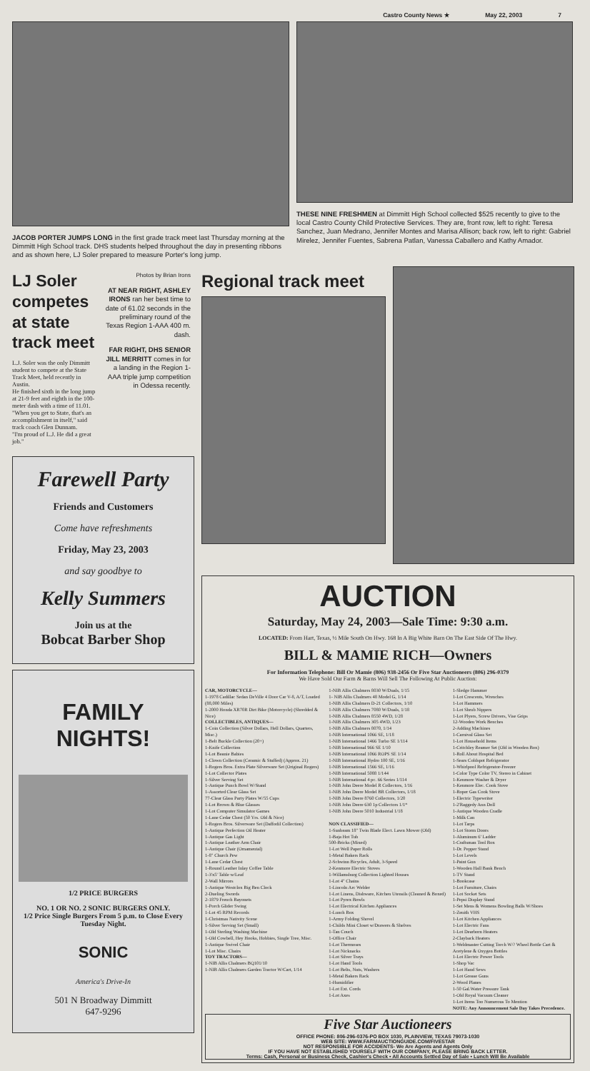Castro County News ★ May 22, 2003 7
JACOB PORTER JUMPS LONG in the first grade track meet last Thursday morning at the Dimmitt High School track. DHS students helped throughout the day in presenting ribbons and as shown here, LJ Soler prepared to measure Porter's long jump.
THESE NINE FRESHMEN at Dimmitt High School collected $525 recently to give to the local Castro County Child Protective Services. They are, front row, left to right: Teresa Sanchez, Juan Medrano, Jennifer Montes and Marisa Allison; back row, left to right: Gabriel Mirelez, Jennifer Fuentes, Sabrena Patlan, Vanessa Caballero and Kathy Amador.
LJ Soler competes at state track meet
L.J. Soler was the only Dimmitt student to compete at the State Track Meet, held recently in Austin.
He finished sixth in the long jump at 21-9 feet and eighth in the 100-meter dash with a time of 11.01.
"When you get to State, that's an accomplishment in itself," said track coach Glen Dunnam.
"I'm proud of L.J. He did a great job."
Photos by Brian Irons
AT NEAR RIGHT, ASHLEY IRONS ran her best time to date of 61.02 seconds in the preliminary round of the Texas Region 1-AAA 400 m. dash.
FAR RIGHT, DHS SENIOR JILL MERRITT comes in for a landing in the Region 1-AAA triple jump competition in Odessa recently.
Farewell Party
Friends and Customers
Come have refreshments
Friday, May 23, 2003
and say goodbye to
Kelly Summers
Join us at the
Bobcat Barber Shop
FAMILY NIGHTS!
1/2 PRICE BURGERS
NO. 1 OR NO. 2 SONIC BURGERS ONLY.
1/2 Price Single Burgers From 5 p.m. to Close Every Tuesday Night.
SONIC
America's Drive-In
501 N Broadway Dimmitt
647-9296
Regional track meet
AUCTION
Saturday, May 24, 2003—Sale Time: 9:30 a.m.
LOCATED: From Hart, Texas, ½ Mile South On Hwy. 168 In A Big White Barn On The East Side Of The Hwy.
BILL & MAMIE RICH—Owners
For Information Telephone: Bill Or Mamie (806) 938-2456 Or Five Star Auctioneers (806) 296-0379
We Have Sold Our Farm & Barns Will Sell The Following At Public Auction:
CAR, MOTORCYCLE—
1-1978 Cadillac Sedan DeVille 4 Door Car V-8, A/T, Loaded (88,000 Miles)
1-2000 Honda XR70R Dirt Bike (Motorcycle) (Shredded & Nice)
COLLECTIBLES, ANTIQUES—
1-Coin Collection (Silver Dollars, Hell Dollars, Quarters, Misc.)
1-Belt Buckle Collection (20+)
1-Knife Collection
1-Lot Beanie Babies
1-Clown Collection (Ceramic & Stuffed) (Approx. 21)
1-Rogers Bros. Extra Plate Silverware Set (Original Rogers)
1-Lot Collector Plates
1-Silver Serving Set
1-Antique Punch Bowl W/Stand
1-Assorted Clear Glass Set
77-Clear Glass Party Plates W/55 Cups
1-Lot Brown & Blue Glasses
1-Lot Computer Simulator Games
1-Lane Cedar Chest (50 Yrs. Old & Nice)
1-Rogers Bros. Silverware Set (Daffodil Collection)
1-Antique Perfection Oil Heater
1-Antique Gas Light
1-Antique Leather Arm Chair
1-Antique Chair (Ornamental)
1-8" Church Pew
1-Lane Cedar Chest
1-Round Leather Inlay Coffee Table
1-3'x5' Table w/Leaf
2-Wall Mirrors
1-Antique Westclox Big Ben Clock
2-Dueling Swords
2-1879 French Bayonets
1-Porch Glider Swing
1-Lot 45 RPM Records
1-Christmas Nativity Scene
1-Silver Serving Set (Small)
1-Old Sterling Washing Machine
1-Old Cowbell, Hey Hooks, Hobbies, Single Tree, Misc.
1-Antique Swivel Chair
1-Lot Misc. Chairs
TOY TRACTORS—
1-NIB Allis Chalmers BQ101/10
1-NIB Allis Chalmers Garden Tractor W/Cart, 1/14
1-NIB Allis Chalmers 8030 W/Duals, 1/15
1- NIB Allis Chalmers 48 Model G, 1/14
1-NIB Allis Chalmers D-21 Collectors, 1/10
1-NIB Allis Chalmers 7080 W/Duals, 1/18
1-NIB Allis Chalmers 8550 4WD, 1/28
1-NIB Allis Chalmers 305 4WD, 1/23
1-NIB Allis Chalmers 8070, 1/14
1-NIB International 1066 SE, 1/18
1-NIB International 1466 Turbo SE 1/114
1-NIB International 966 SE 1/10
1-NIB International 1066 ROPS SE 1/14
1-NIB International Hydro 100 SE, 1/16
1-NIB International 1566 SE, 1/16
1-NIB International 5088 1/144
1-NIB International 4 pc. 66 Series 1/114
1-NIB John Deere Model R Collectors, 1/16
1-NIB John Deere Model BR Collectors, 1/18
1-NIB John Deere 8760 Collectors, 1/20
1-NIB John Deere 630 1p Collectors 1/1*
1-NIB John Deere 5010 Industrial 1/18
NON CLASSIFIED—
1-Sunbeam 18" Twin Blade Elect. Lawn Mower (Old)
1-Baja Hot Tub
500-Bricks (Mixed)
1-Lot Well Paper Rolls
1-Metal Bakers Rack
2-Schwinn Bicycles, Adult, 3-Speed
2-Kenmore Electric Stoves
1-Willamsburg Collection Lighted Houses
1-Lot 4" Chains
1-Lincoln Arc Welder
1-Lot Linens, Dishware, Kitchen Utensils (Cleaned & Boxed)
1-Lot Pyrex Bowls
1-Lot Electrical Kitchen Appliances
1-Lunch Box
1-Army Folding Shovel
1-Childs Mini Closet w/Drawers & Shelves
1-Tan Couch
1-Office Chair
1-Lot Thermoses
1-Lot Nicknacks
1-Lot Silver Trays
1-Lot Hand Tools
1-Lot Belts, Nuts, Washers
1-Metal Bakers Rack
1-Humidifier
1-Lot Ext. Cords
1-Lot Axes
1-Sledge Hammer
1-Lot Crescents, Wrenches
1-Lot Hammers
1-Lot Shrub Nippers
1-Lot Plyers, Screw Drivers, Vise Grips
12-Wooden Work Benches
2-Adding Machines
1-Carnival Glass Set
1-Lot Household Items
1-Critchley Reamer Set (Old in Wooden Box)
1-Roll About Hospital Bed
1-Sears Coldspot Refrigerator
1-Whirlpool Refrigerator-Freezer
1-Color Type Color TV, Stereo in Cabinet
1-Kenmore Washer & Dryer
1-Kenmore Elec. Cook Stove
1-Roper Gas Cook Stove
1-Electric Typewriter
1-2'Raggedy Ann Doll
1-Antique Wooden Cradle
1-Milk Can
1-Lot Tarps
1-Lot Storm Doors
1-Aluminum 6' Ladder
1-Craftsman Tool Box
1-Dr. Pepper Stand
1-Lot Levels
1-Paint Gun
1-Wooden Hall Bank Bench
1-TV Stand
1-Bookcase
1-Lot Furniture, Chairs
1-Lot Socket Sets
1-Pepsi Display Stand
1-Set Mens & Womens Bowling Balls W/Shoes
1-Zenith VHS
1-Lot Kitchen Appliances
1-Lot Electric Fans
1-Lot Dearborn Heaters
2-Clayback Heaters
1-Weldmaster Cutting Torch W/? Wheel Bottle Cart & Acetylene & Oxygen Bottles
1-Lot Electric Power Tools
1-Shop Vac
1-Lot Hand Sews
1-Lot Grease Guns
2-Wood Planes
1-50 Gal.Water Pressure Tank
1-Old Royal Vacuum Cleaner
1-Lot Items Too Numerous To Mention
NOTE: Any Announcement Sale Day Takes Precedence.
Five Star Auctioneers
OFFICE PHONE: 806-296-0376-PO BOX 1030, PLAINVIEW, TEXAS 79073-1030
WEB SITE: WWW.FARMAUCTIONGUIDE.COM/FIVESTAR
NOT RESPONSIBLE FOR ACCIDENTS- We Are Agents and Agents Only
IF YOU HAVE NOT ESTABLISHED YOURSELF WITH OUR COMPANY, PLEASE BRING BACK LETTER.
Terms: Cash, Personal or Business Check, Cashier's Check • All Accounts Settled Day of Sale • Lunch Will Be Available